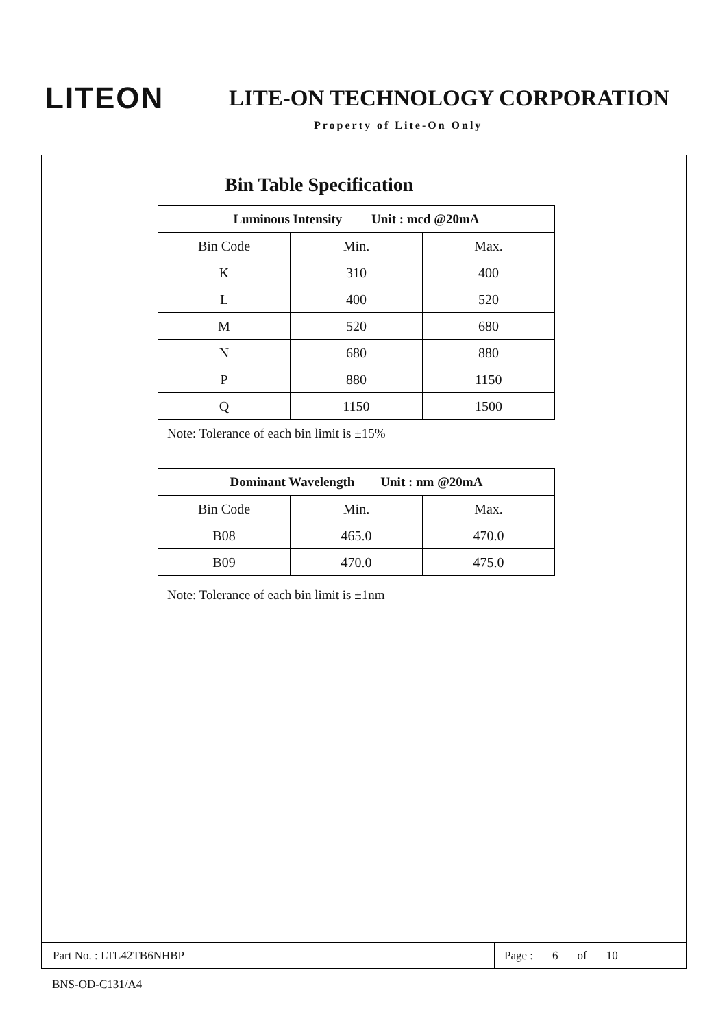LITEON
LITE-ON TECHNOLOGY CORPORATION
Property of Lite-On Only
Bin Table Specification
| Luminous Intensity Unit : mcd @20mA | | |
| --- | --- | --- |
| Bin Code | Min. | Max. |
| K | 310 | 400 |
| L | 400 | 520 |
| M | 520 | 680 |
| N | 680 | 880 |
| P | 880 | 1150 |
| Q | 1150 | 1500 |
Note: Tolerance of each bin limit is ±15%
| Dominant Wavelength Unit : nm @20mA | | |
| --- | --- | --- |
| Bin Code | Min. | Max. |
| B08 | 465.0 | 470.0 |
| B09 | 470.0 | 475.0 |
Note: Tolerance of each bin limit is ±1nm
Part No. : LTL42TB6NHBP
Page : 6 of 10
BNS-OD-C131/A4